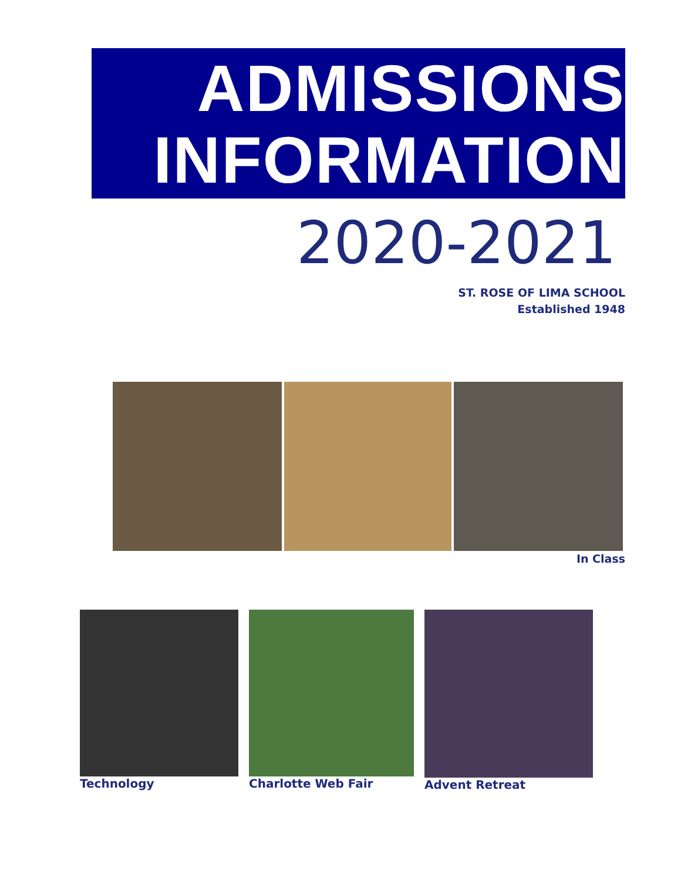ADMISSIONS
INFORMATION
2020-2021
ST. ROSE OF LIMA SCHOOL
Established 1948
In Class
Technology Charlotte Web Fair Advent Retreat